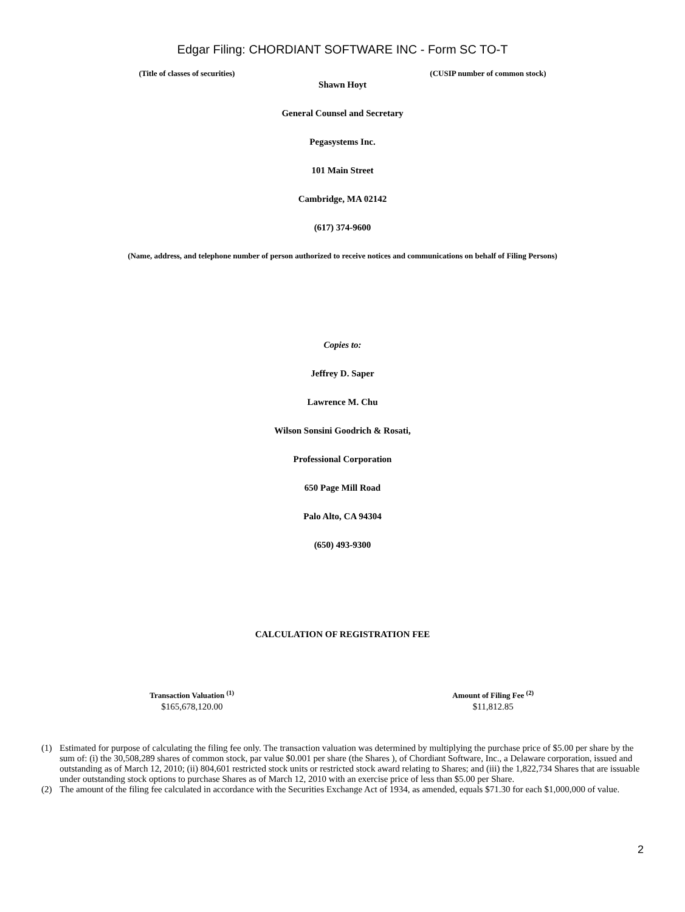Edgar Filing: CHORDIANT SOFTWARE INC - Form SC TO-T
(Title of classes of securities) (CUSIP number of common stock)
Shawn Hoyt
General Counsel and Secretary
Pegasystems Inc.
101 Main Street
Cambridge, MA 02142
(617) 374-9600
(Name, address, and telephone number of person authorized to receive notices and communications on behalf of Filing Persons)
Copies to:
Jeffrey D. Saper
Lawrence M. Chu
Wilson Sonsini Goodrich & Rosati,
Professional Corporation
650 Page Mill Road
Palo Alto, CA 94304
(650) 493-9300
CALCULATION OF REGISTRATION FEE
| Transaction Valuation <sup>(1)</sup> | Amount of Filing Fee <sup>(2)</sup> |
| --- | --- |
| $165,678,120.00 | $11,812.85 |
(1) Estimated for purpose of calculating the filing fee only. The transaction valuation was determined by multiplying the purchase price of $5.00 per share by the sum of: (i) the 30,508,289 shares of common stock, par value $0.001 per share (the Shares ), of Chordiant Software, Inc., a Delaware corporation, issued and outstanding as of March 12, 2010; (ii) 804,601 restricted stock units or restricted stock award relating to Shares; and (iii) the 1,822,734 Shares that are issuable under outstanding stock options to purchase Shares as of March 12, 2010 with an exercise price of less than $5.00 per Share.
(2) The amount of the filing fee calculated in accordance with the Securities Exchange Act of 1934, as amended, equals $71.30 for each $1,000,000 of value.
2